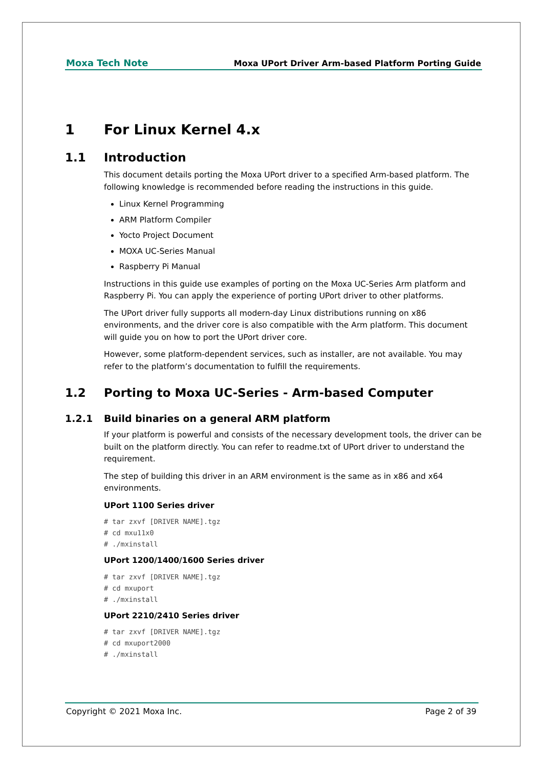Moxa Tech Note Moxa UPort Driver Arm-based Platform Porting Guide
1 For Linux Kernel 4.x
1.1 Introduction
This document details porting the Moxa UPort driver to a specified Arm-based platform. The following knowledge is recommended before reading the instructions in this guide.
Linux Kernel Programming
ARM Platform Compiler
Yocto Project Document
MOXA UC-Series Manual
Raspberry Pi Manual
Instructions in this guide use examples of porting on the Moxa UC-Series Arm platform and Raspberry Pi. You can apply the experience of porting UPort driver to other platforms.
The UPort driver fully supports all modern-day Linux distributions running on x86 environments, and the driver core is also compatible with the Arm platform. This document will guide you on how to port the UPort driver core.
However, some platform-dependent services, such as installer, are not available. You may refer to the platform’s documentation to fulfill the requirements.
1.2 Porting to Moxa UC-Series - Arm-based Computer
1.2.1 Build binaries on a general ARM platform
If your platform is powerful and consists of the necessary development tools, the driver can be built on the platform directly. You can refer to readme.txt of UPort driver to understand the requirement.
The step of building this driver in an ARM environment is the same as in x86 and x64 environments.
UPort 1100 Series driver
# tar zxvf [DRIVER NAME].tgz
# cd mxu11x0
# ./mxinstall
UPort 1200/1400/1600 Series driver
# tar zxvf [DRIVER NAME].tgz
# cd mxuport
# ./mxinstall
UPort 2210/2410 Series driver
# tar zxvf [DRIVER NAME].tgz
# cd mxuport2000
# ./mxinstall
Copyright © 2021 Moxa Inc. Page 2 of 39